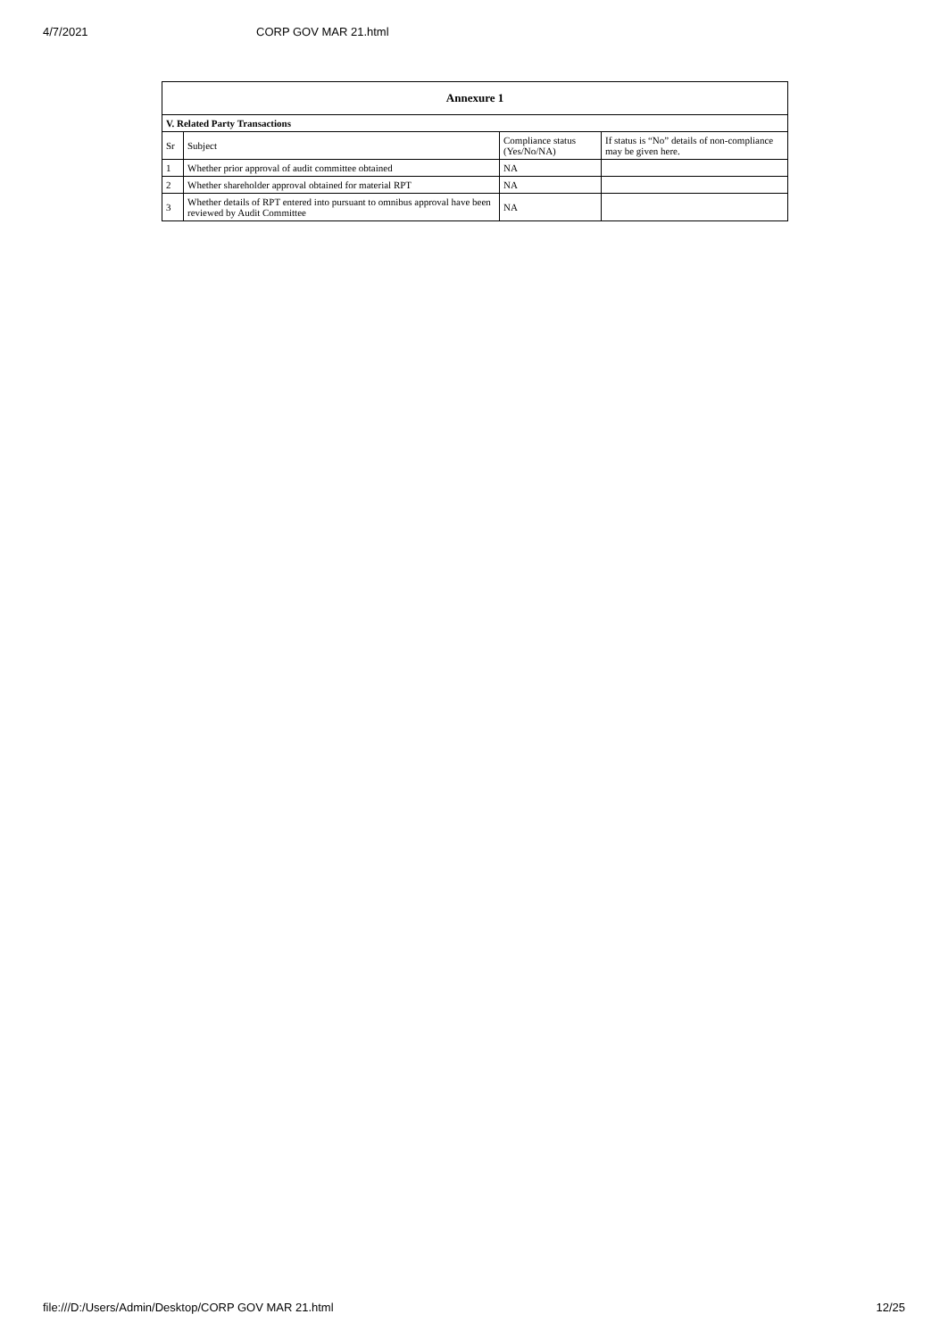4/7/2021 CORP GOV MAR 21.html
| Annexure 1 | | | |
| --- | --- | --- | --- |
| V. Related Party Transactions | | | |
| Sr | Subject | Compliance status (Yes/No/NA) | If status is “No” details of non-compliance may be given here. |
| 1 | Whether prior approval of audit committee obtained | NA | |
| 2 | Whether shareholder approval obtained for material RPT | NA | |
| 3 | Whether details of RPT entered into pursuant to omnibus approval have been reviewed by Audit Committee | NA | |
file:///D:/Users/Admin/Desktop/CORP GOV MAR 21.html 12/25